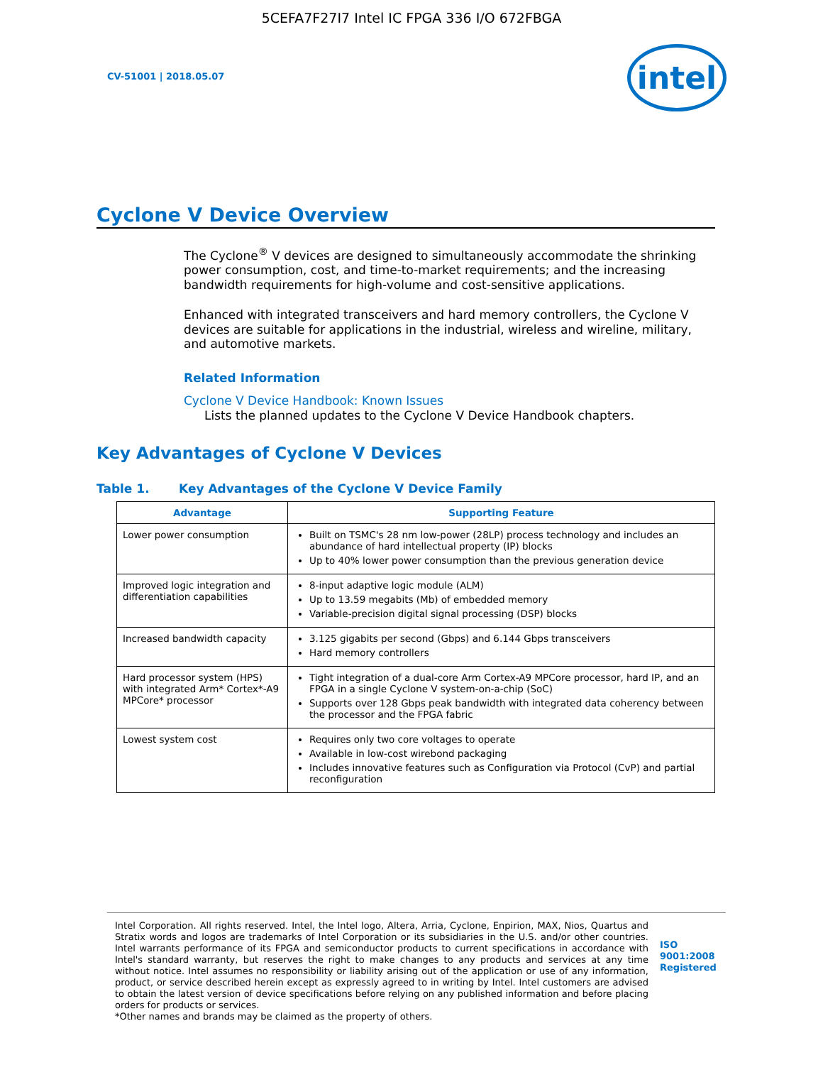5CEFA7F27I7 Intel IC FPGA 336 I/O 672FBGA
CV-51001 | 2018.05.07
intel
Cyclone V Device Overview
The Cyclone<sup>®</sup> V devices are designed to simultaneously accommodate the shrinking power consumption, cost, and time-to-market requirements; and the increasing bandwidth requirements for high-volume and cost-sensitive applications.
Enhanced with integrated transceivers and hard memory controllers, the Cyclone V devices are suitable for applications in the industrial, wireless and wireline, military, and automotive markets.
Related Information
Cyclone V Device Handbook: Known Issues
Lists the planned updates to the Cyclone V Device Handbook chapters.
Key Advantages of Cyclone V Devices
Table 1. Key Advantages of the Cyclone V Device Family
| Advantage | Supporting Feature |
| --- | --- |
| Lower power consumption | Built on TSMC's 28 nm low-power (28LP) process technology and includes an abundance of hard intellectual property (IP) blocks Up to 40% lower power consumption than the previous generation device |
| Improved logic integration and differentiation capabilities | 8-input adaptive logic module (ALM) Up to 13.59 megabits (Mb) of embedded memory Variable-precision digital signal processing (DSP) blocks |
| Increased bandwidth capacity | 3.125 gigabits per second (Gbps) and 6.144 Gbps transceivers Hard memory controllers |
| Hard processor system (HPS) with integrated Arm* Cortex*-A9 MPCore* processor | Tight integration of a dual-core Arm Cortex-A9 MPCore processor, hard IP, and an FPGA in a single Cyclone V system-on-a-chip (SoC) Supports over 128 Gbps peak bandwidth with integrated data coherency between the processor and the FPGA fabric |
| Lowest system cost | Requires only two core voltages to operate Available in low-cost wirebond packaging Includes innovative features such as Configuration via Protocol (CvP) and partial reconfiguration |
Intel Corporation. All rights reserved. Intel, the Intel logo, Altera, Arria, Cyclone, Enpirion, MAX, Nios, Quartus and Stratix words and logos are trademarks of Intel Corporation or its subsidiaries in the U.S. and/or other countries. Intel warrants performance of its FPGA and semiconductor products to current specifications in accordance with Intel's standard warranty, but reserves the right to make changes to any products and services at any time without notice. Intel assumes no responsibility or liability arising out of the application or use of any information, product, or service described herein except as expressly agreed to in writing by Intel. Intel customers are advised to obtain the latest version of device specifications before relying on any published information and before placing orders for products or services.
*Other names and brands may be claimed as the property of others.
ISO
9001:2008
Registered